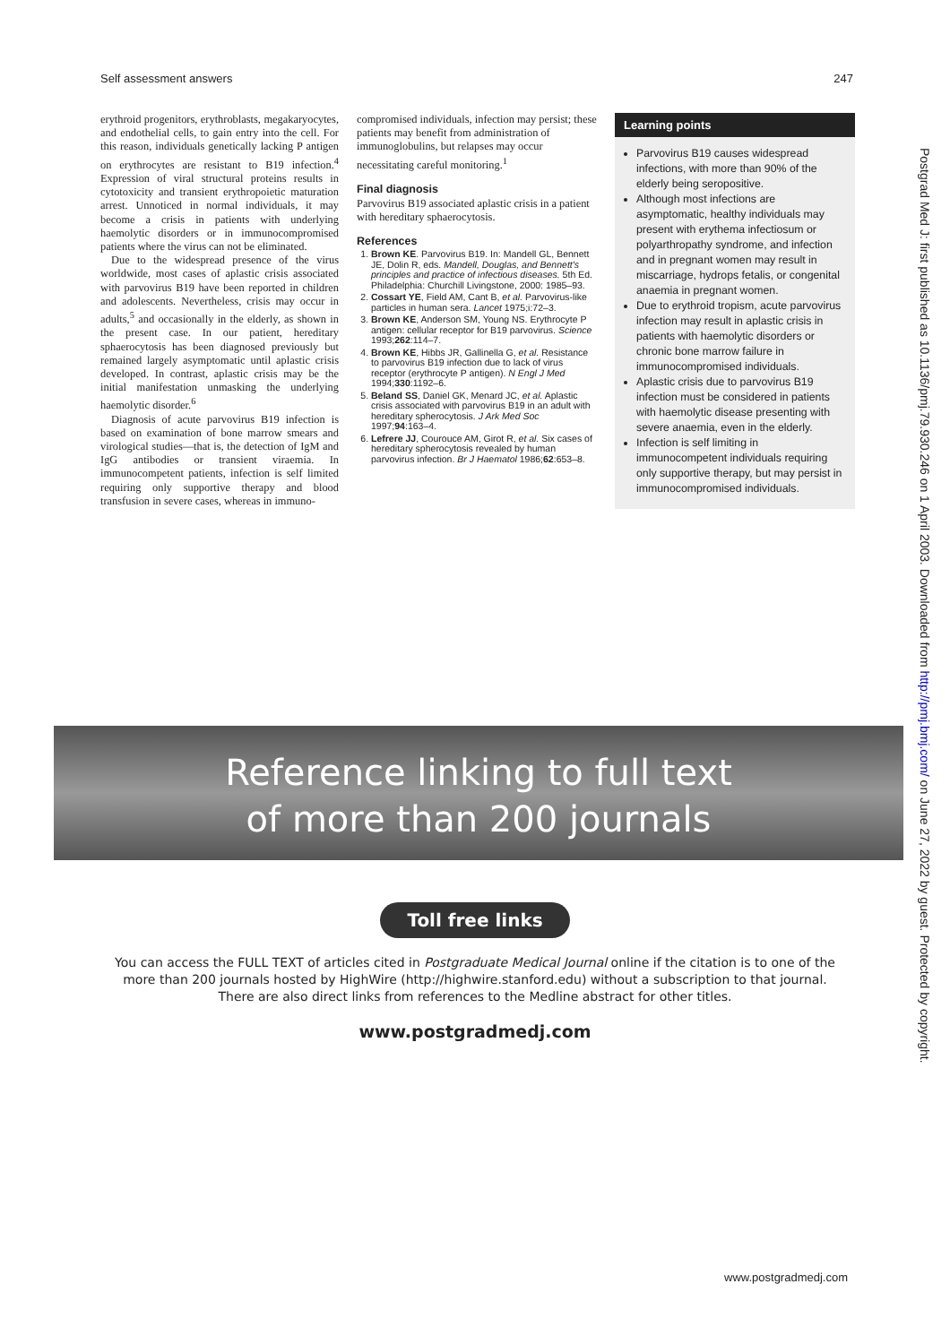Self assessment answers 247
erythroid progenitors, erythroblasts, megakaryocytes, and endothelial cells, to gain entry into the cell. For this reason, individuals genetically lacking P antigen on erythrocytes are resistant to B19 infection.<sup>4</sup> Expression of viral structural proteins results in cytotoxicity and transient erythropoietic maturation arrest. Unnoticed in normal individuals, it may become a crisis in patients with underlying haemolytic disorders or in immunocompromised patients where the virus can not be eliminated.
Due to the widespread presence of the virus worldwide, most cases of aplastic crisis associated with parvovirus B19 have been reported in children and adolescents. Nevertheless, crisis may occur in adults,<sup>5</sup> and occasionally in the elderly, as shown in the present case. In our patient, hereditary sphaerocytosis has been diagnosed previously but remained largely asymptomatic until aplastic crisis developed. In contrast, aplastic crisis may be the initial manifestation unmasking the underlying haemolytic disorder.<sup>6</sup>
Diagnosis of acute parvovirus B19 infection is based on examination of bone marrow smears and virological studies—that is, the detection of IgM and IgG antibodies or transient viraemia. In immunocompetent patients, infection is self limited requiring only supportive therapy and blood transfusion in severe cases, whereas in immuno-
compromised individuals, infection may persist; these patients may benefit from administration of immunoglobulins, but relapses may occur necessitating careful monitoring.<sup>1</sup>
Final diagnosis
Parvovirus B19 associated aplastic crisis in a patient with hereditary sphaerocytosis.
References
1. Brown KE. Parvovirus B19. In: Mandell GL, Bennett JE, Dolin R, eds. Mandell, Douglas, and Bennett's principles and practice of infectious diseases. 5th Ed. Philadelphia: Churchill Livingstone, 2000: 1985–93.
2. Cossart YE, Field AM, Cant B, et al. Parvovirus-like particles in human sera. Lancet 1975;i:72–3.
3. Brown KE, Anderson SM, Young NS. Erythrocyte P antigen: cellular receptor for B19 parvovirus. Science 1993;262:114–7.
4. Brown KE, Hibbs JR, Gallinella G, et al. Resistance to parvovirus B19 infection due to lack of virus receptor (erythrocyte P antigen). N Engl J Med 1994;330:1192–6.
5. Beland SS, Daniel GK, Menard JC, et al. Aplastic crisis associated with parvovirus B19 in an adult with hereditary spherocytosis. J Ark Med Soc 1997;94:163–4.
6. Lefrere JJ, Courouce AM, Girot R, et al. Six cases of hereditary spherocytosis revealed by human parvovirus infection. Br J Haematol 1986;62:653–8.
Learning points
Parvovirus B19 causes widespread infections, with more than 90% of the elderly being seropositive.
Although most infections are asymptomatic, healthy individuals may present with erythema infectiosum or polyarthropathy syndrome, and infection and in pregnant women may result in miscarriage, hydrops fetalis, or congenital anaemia in pregnant women.
Due to erythroid tropism, acute parvovirus infection may result in aplastic crisis in patients with haemolytic disorders or chronic bone marrow failure in immunocompromised individuals.
Aplastic crisis due to parvovirus B19 infection must be considered in patients with haemolytic disease presenting with severe anaemia, even in the elderly.
Infection is self limiting in immunocompetent individuals requiring only supportive therapy, but may persist in immunocompromised individuals.
Reference linking to full text
of more than 200 journals
Toll free links
You can access the FULL TEXT of articles cited in Postgraduate Medical Journal online if the citation is to one of the more than 200 journals hosted by HighWire (http://highwire.stanford.edu) without a subscription to that journal. There are also direct links from references to the Medline abstract for other titles.
www.postgradmedj.com
www.postgradmedj.com
Postgrad Med J: first published as 10.1136/pmj.79.930.246 on 1 April 2003. Downloaded from http://pmj.bmj.com/ on June 27, 2022 by guest. Protected by copyright.